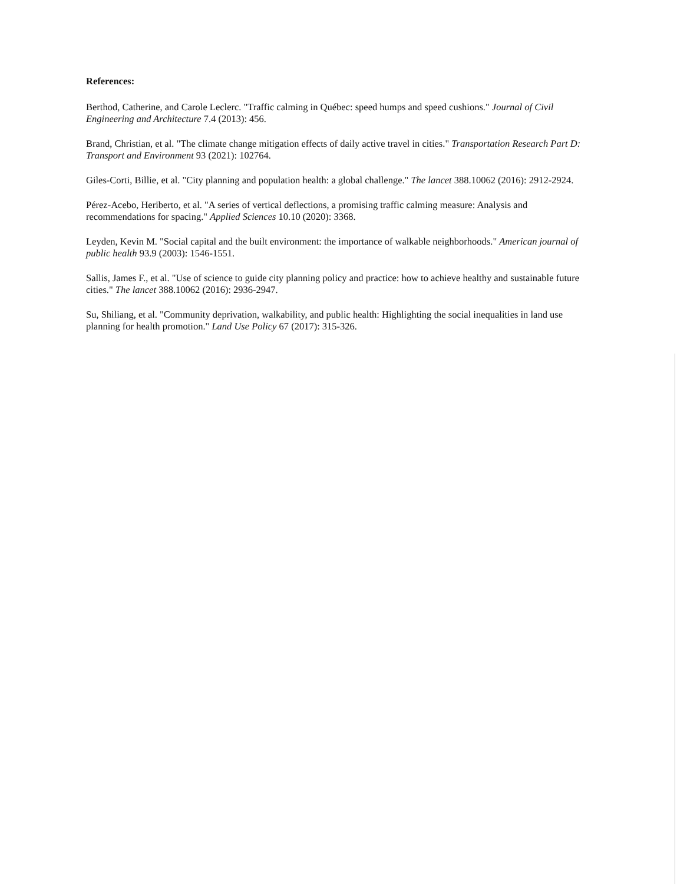References:
Berthod, Catherine, and Carole Leclerc. "Traffic calming in Québec: speed humps and speed cushions." Journal of Civil Engineering and Architecture 7.4 (2013): 456.
Brand, Christian, et al. "The climate change mitigation effects of daily active travel in cities." Transportation Research Part D: Transport and Environment 93 (2021): 102764.
Giles-Corti, Billie, et al. "City planning and population health: a global challenge." The lancet 388.10062 (2016): 2912-2924.
Pérez-Acebo, Heriberto, et al. "A series of vertical deflections, a promising traffic calming measure: Analysis and recommendations for spacing." Applied Sciences 10.10 (2020): 3368.
Leyden, Kevin M. "Social capital and the built environment: the importance of walkable neighborhoods." American journal of public health 93.9 (2003): 1546-1551.
Sallis, James F., et al. "Use of science to guide city planning policy and practice: how to achieve healthy and sustainable future cities." The lancet 388.10062 (2016): 2936-2947.
Su, Shiliang, et al. "Community deprivation, walkability, and public health: Highlighting the social inequalities in land use planning for health promotion." Land Use Policy 67 (2017): 315-326.